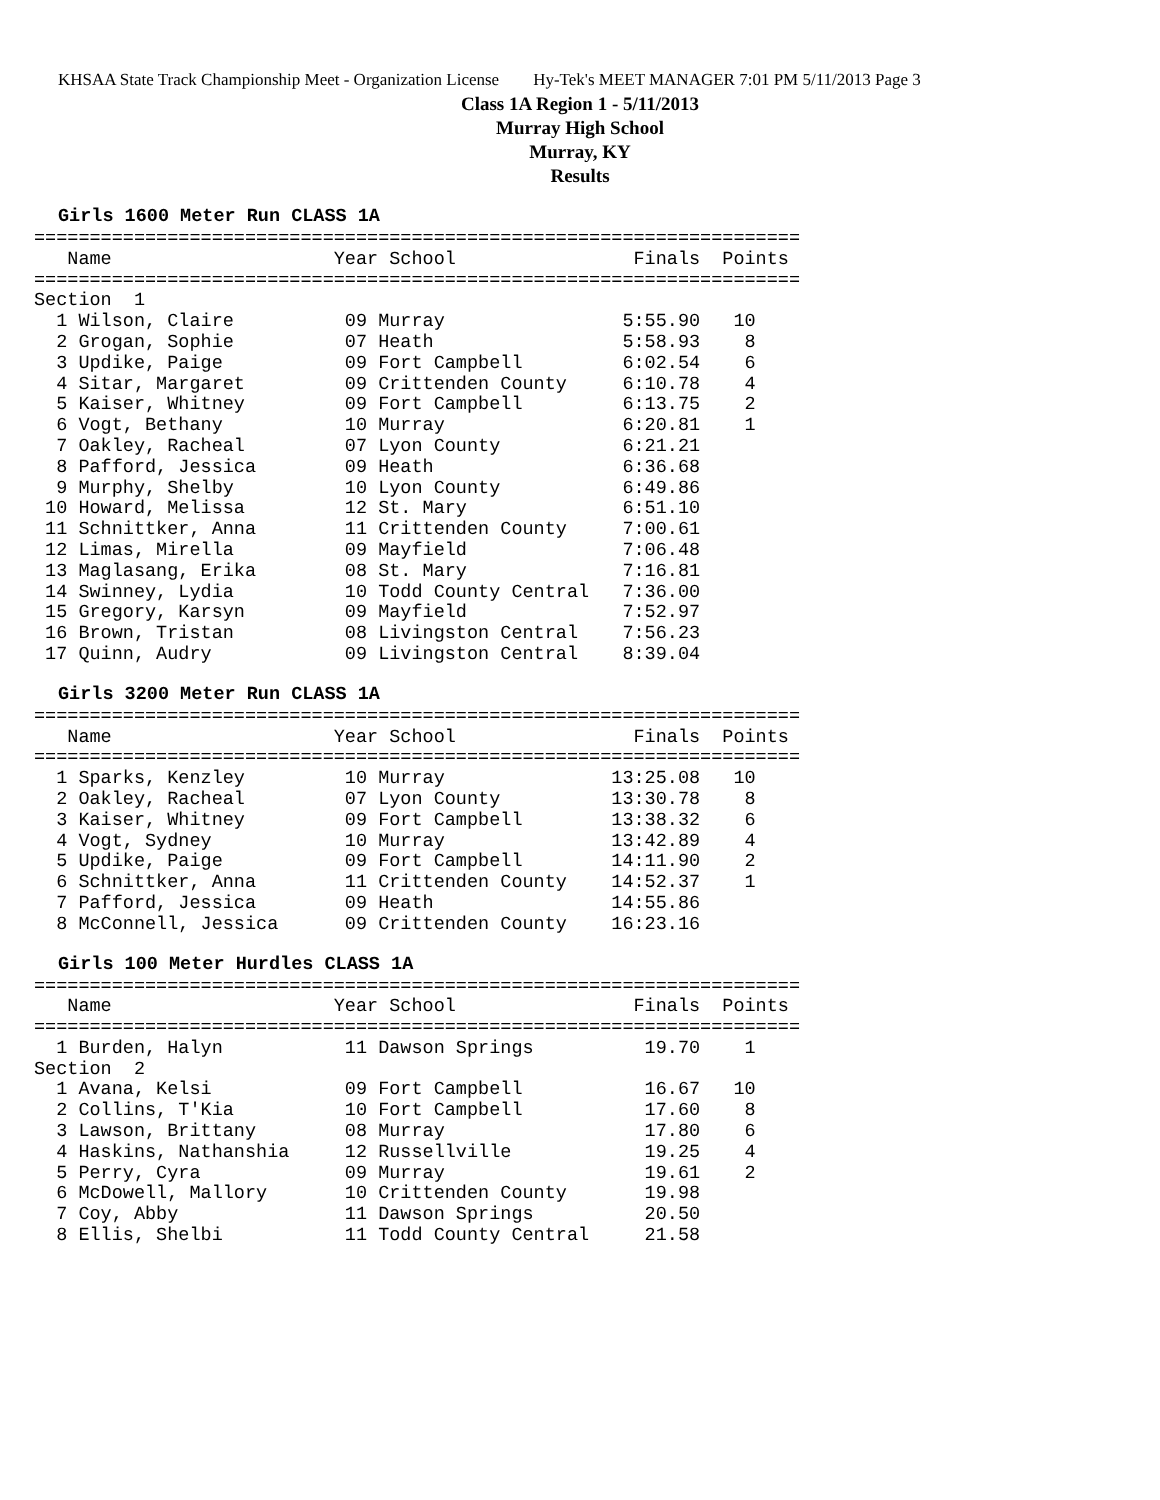KHSAA State Track Championship Meet - Organization License Hy-Tek's MEET MANAGER 7:01 PM 5/11/2013 Page 3
Class 1A Region 1 - 5/11/2013
Murray High School
Murray, KY
Results
Girls 1600 Meter Run CLASS 1A
=====================================================================
   Name                    Year School                Finals  Points
=====================================================================
Section  1
  1 Wilson, Claire          09 Murray                5:55.90   10
  2 Grogan, Sophie          07 Heath                 5:58.93    8
  3 Updike, Paige           09 Fort Campbell         6:02.54    6
  4 Sitar, Margaret         09 Crittenden County     6:10.78    4
  5 Kaiser, Whitney         09 Fort Campbell         6:13.75    2
  6 Vogt, Bethany           10 Murray                6:20.81    1
  7 Oakley, Racheal         07 Lyon County           6:21.21
  8 Pafford, Jessica        09 Heath                 6:36.68
  9 Murphy, Shelby          10 Lyon County           6:49.86
 10 Howard, Melissa         12 St. Mary              6:51.10
 11 Schnittker, Anna        11 Crittenden County     7:00.61
 12 Limas, Mirella          09 Mayfield              7:06.48
 13 Maglasang, Erika        08 St. Mary              7:16.81
 14 Swinney, Lydia          10 Todd County Central   7:36.00
 15 Gregory, Karsyn         09 Mayfield              7:52.97
 16 Brown, Tristan          08 Livingston Central    7:56.23
 17 Quinn, Audry            09 Livingston Central    8:39.04
Girls 3200 Meter Run CLASS 1A
=====================================================================
   Name                    Year School                Finals  Points
=====================================================================
  1 Sparks, Kenzley         10 Murray               13:25.08   10
  2 Oakley, Racheal         07 Lyon County          13:30.78    8
  3 Kaiser, Whitney         09 Fort Campbell        13:38.32    6
  4 Vogt, Sydney            10 Murray               13:42.89    4
  5 Updike, Paige           09 Fort Campbell        14:11.90    2
  6 Schnittker, Anna        11 Crittenden County    14:52.37    1
  7 Pafford, Jessica        09 Heath                14:55.86
  8 McConnell, Jessica      09 Crittenden County    16:23.16
Girls 100 Meter Hurdles CLASS 1A
=====================================================================
   Name                    Year School                Finals  Points
=====================================================================
  1 Burden, Halyn           11 Dawson Springs          19.70    1
Section  2
  1 Avana, Kelsi            09 Fort Campbell           16.67   10
  2 Collins, T'Kia          10 Fort Campbell           17.60    8
  3 Lawson, Brittany        08 Murray                  17.80    6
  4 Haskins, Nathanshia     12 Russellville            19.25    4
  5 Perry, Cyra             09 Murray                  19.61    2
  6 McDowell, Mallory       10 Crittenden County       19.98
  7 Coy, Abby               11 Dawson Springs          20.50
  8 Ellis, Shelbi           11 Todd County Central     21.58